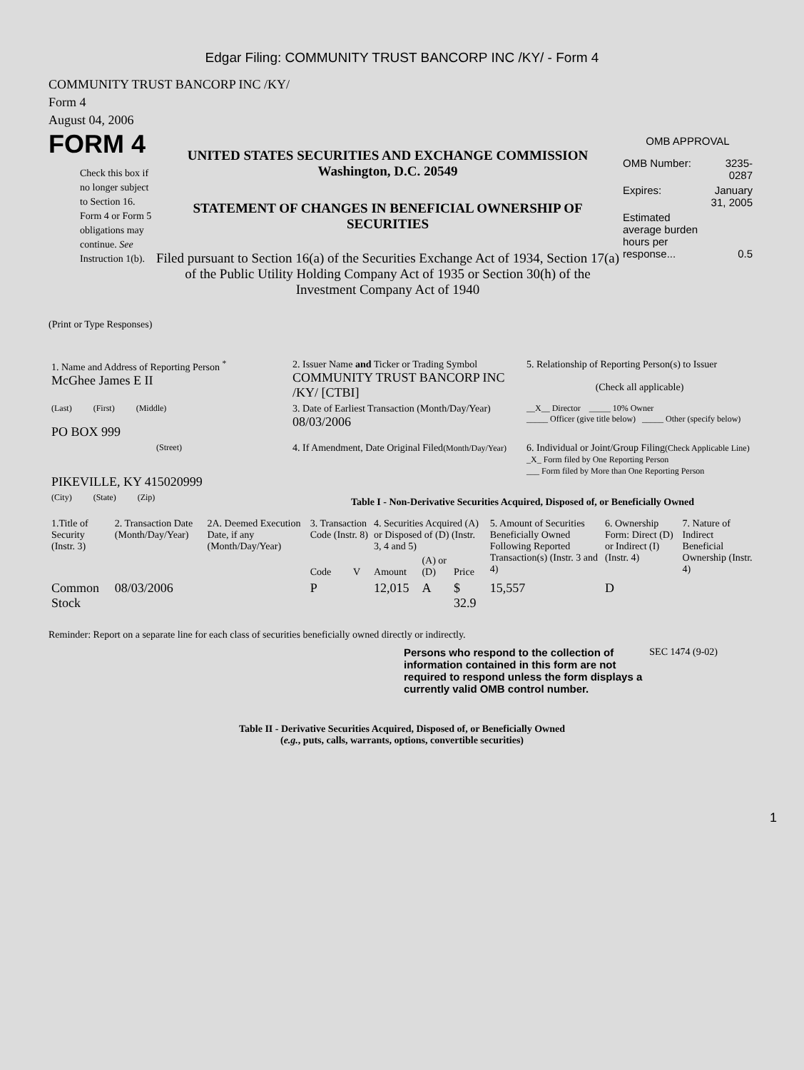Edgar Filing: COMMUNITY TRUST BANCORP INC /KY/ - Form 4
COMMUNITY TRUST BANCORP INC /KY/
Form 4
August 04, 2006
FORM 4
Check this box if no longer subject to Section 16. Form 4 or Form 5 obligations may continue. See Instruction 1(b).
UNITED STATES SECURITIES AND EXCHANGE COMMISSION
Washington, D.C. 20549
STATEMENT OF CHANGES IN BENEFICIAL OWNERSHIP OF SECURITIES
Filed pursuant to Section 16(a) of the Securities Exchange Act of 1934, Section 17(a) of the Public Utility Holding Company Act of 1935 or Section 30(h) of the Investment Company Act of 1940
OMB APPROVAL
| OMB Number: | 3235-0287 |
| Expires: | January 31, 2005 |
| Estimated average burden hours per response... | 0.5 |
(Print or Type Responses)
| 1. Name and Address of Reporting Person <sup>*</sup> McGhee James E II | 2. Issuer Name and Ticker or Trading Symbol COMMUNITY TRUST BANCORP INC /KY/ [CTBI] | 5. Relationship of Reporting Person(s) to Issuer (Check all applicable) |
| (Last) (First) (Middle) PO BOX 999 | 3. Date of Earliest Transaction (Month/Day/Year) 08/03/2006 | __X__ Director _____ 10% Owner _____ Officer (give title below) _____ Other (specify below) |
| (Street) PIKEVILLE, KY 415020999 | 4. If Amendment, Date Original Filed (Month/Day/Year) | 6. Individual or Joint/Group Filing (Check Applicable Line) _X_ Form filed by One Reporting Person ___ Form filed by More than One Reporting Person |
| (City) (State) (Zip) | Table I - Non-Derivative Securities Acquired, Disposed of, or Beneficially Owned | |
| 1.Title of Security (Instr. 3) | 2. Transaction Date (Month/Day/Year) | 2A. Deemed Execution Date, if any (Month/Day/Year) | 3. Transaction Code (Instr. 8) | | 4. Securities Acquired (A) or Disposed of (D) (Instr. 3, 4 and 5) | | | 5. Amount of Securities Beneficially Owned Following Reported Transaction(s) (Instr. 3 and 4) | 6. Ownership Form: Direct (D) or Indirect (I) (Instr. 4) | 7. Nature of Indirect Beneficial Ownership (Instr. 4) |
| --- | --- | --- | --- | --- | --- | --- | --- | --- | --- | --- |
| | | | Code | V | Amount | (A) or (D) | Price | | | |
| Common Stock | 08/03/2006 | | P | | 12,015 | A | $ 32.9 | 15,557 | D | |
Reminder: Report on a separate line for each class of securities beneficially owned directly or indirectly.
Persons who respond to the collection of information contained in this form are not required to respond unless the form displays a currently valid OMB control number.
SEC 1474 (9-02)
Table II - Derivative Securities Acquired, Disposed of, or Beneficially Owned
(e.g., puts, calls, warrants, options, convertible securities)
1